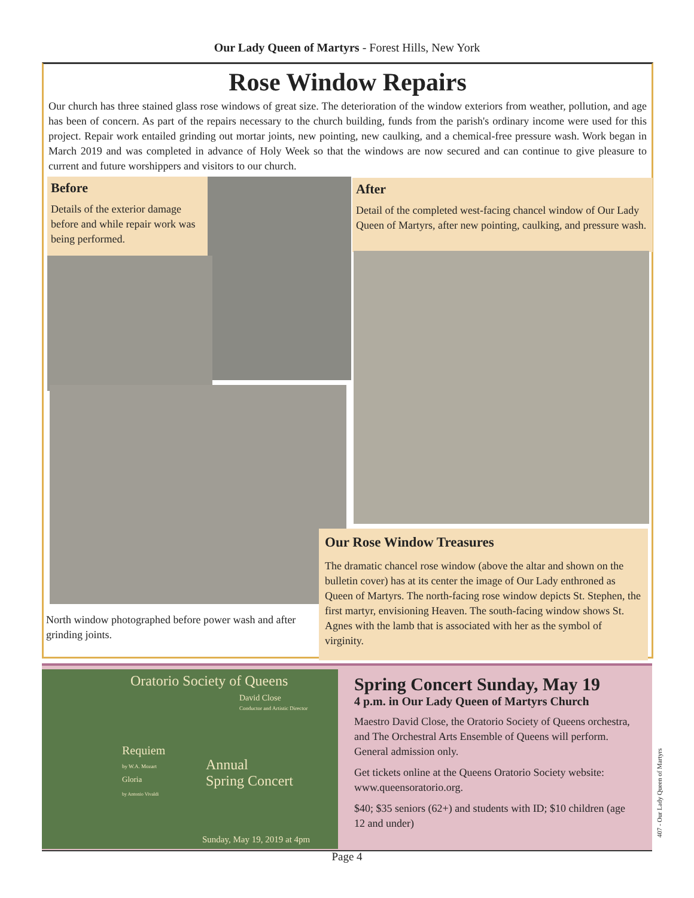Our Lady Queen of Martyrs - Forest Hills, New York
Rose Window Repairs
Our church has three stained glass rose windows of great size. The deterioration of the window exteriors from weather, pollution, and age has been of concern. As part of the repairs necessary to the church building, funds from the parish's ordinary income were used for this project. Repair work entailed grinding out mortar joints, new pointing, new caulking, and a chemical-free pressure wash. Work began in March 2019 and was completed in advance of Holy Week so that the windows are now secured and can continue to give pleasure to current and future worshippers and visitors to our church.
Before
Details of the exterior damage before and while repair work was being performed.
After
Detail of the completed west-facing chancel window of Our Lady Queen of Martyrs, after new pointing, caulking, and pressure wash.
North window photographed before power wash and after grinding joints.
Our Rose Window Treasures
The dramatic chancel rose window (above the altar and shown on the bulletin cover) has at its center the image of Our Lady enthroned as Queen of Martyrs. The north-facing rose window depicts St. Stephen, the first martyr, envisioning Heaven. The south-facing window shows St. Agnes with the lamb that is associated with her as the symbol of virginity.
Oratorio Society of Queens
David Close
Conductor and Artistic Director
Requiem
by W.A. Mozart
Gloria
by Antonio Vivaldi
Annual
Spring Concert
Sunday, May 19, 2019 at 4pm
Spring Concert Sunday, May 19
4 p.m. in Our Lady Queen of Martyrs Church
Maestro David Close, the Oratorio Society of Queens orchestra, and The Orchestral Arts Ensemble of Queens will perform. General admission only.
Get tickets online at the Queens Oratorio Society website: www.queensoratorio.org.
$40; $35 seniors (62+) and students with ID; $10 children (age 12 and under)
407 - Our Lady Queen of Martyrs
Page 4